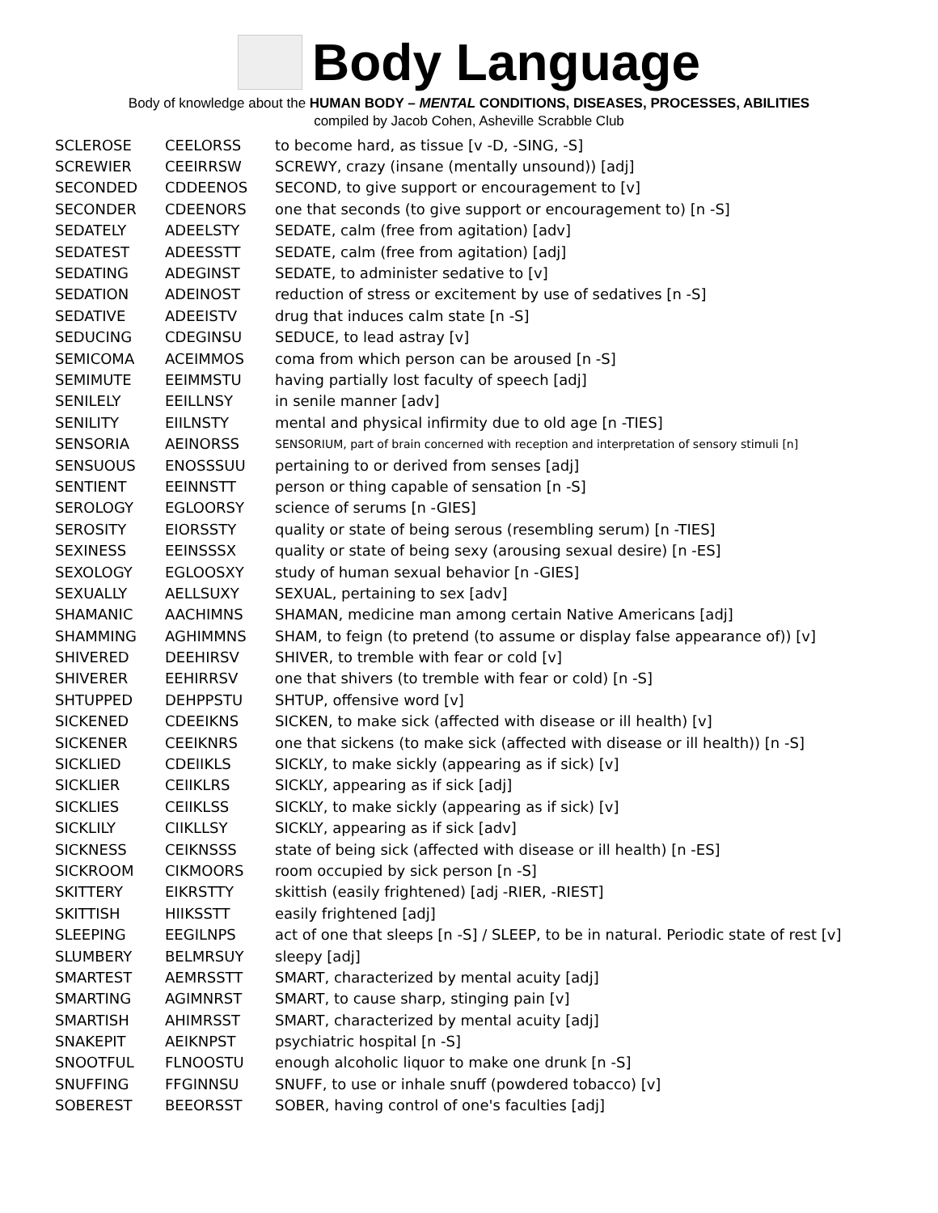Body Language
Body of knowledge about the HUMAN BODY – MENTAL CONDITIONS, DISEASES, PROCESSES, ABILITIES
compiled by Jacob Cohen, Asheville Scrabble Club
| SCLEROSE | CEELORSS | to become hard, as tissue [v -D, -SING, -S] |
| SCREWIER | CEEIRRSW | SCREWY, crazy (insane (mentally unsound)) [adj] |
| SECONDED | CDDEENOS | SECOND, to give support or encouragement to [v] |
| SECONDER | CDEENORS | one that seconds (to give support or encouragement to) [n -S] |
| SEDATELY | ADEELSTY | SEDATE, calm (free from agitation) [adv] |
| SEDATEST | ADEESSTT | SEDATE, calm (free from agitation) [adj] |
| SEDATING | ADEGINST | SEDATE, to administer sedative to [v] |
| SEDATION | ADEINOST | reduction of stress or excitement by use of sedatives [n -S] |
| SEDATIVE | ADEEISTV | drug that induces calm state [n -S] |
| SEDUCING | CDEGINSU | SEDUCE, to lead astray [v] |
| SEMICOMA | ACEIMMOS | coma from which person can be aroused [n -S] |
| SEMIMUTE | EEIMMSTU | having partially lost faculty of speech [adj] |
| SENILELY | EEILLNSY | in senile manner [adv] |
| SENILITY | EIILNSTY | mental and physical infirmity due to old age [n -TIES] |
| SENSORIA | AEINORSS | SENSORIUM, part of brain concerned with reception and interpretation of sensory stimuli [n] |
| SENSUOUS | ENOSSSUU | pertaining to or derived from senses [adj] |
| SENTIENT | EEINNSTT | person or thing capable of sensation [n -S] |
| SEROLOGY | EGLOORSY | science of serums [n -GIES] |
| SEROSITY | EIORSSTY | quality or state of being serous (resembling serum) [n -TIES] |
| SEXINESS | EEINSSSX | quality or state of being sexy (arousing sexual desire) [n -ES] |
| SEXOLOGY | EGLOOSXY | study of human sexual behavior [n -GIES] |
| SEXUALLY | AELLSUXY | SEXUAL, pertaining to sex [adv] |
| SHAMANIC | AACHIMNS | SHAMAN, medicine man among certain Native Americans [adj] |
| SHAMMING | AGHIMMNS | SHAM, to feign (to pretend (to assume or display false appearance of)) [v] |
| SHIVERED | DEEHIRSV | SHIVER, to tremble with fear or cold [v] |
| SHIVERER | EEHIRRSV | one that shivers (to tremble with fear or cold) [n -S] |
| SHTUPPED | DEHPPSTU | SHTUP, offensive word [v] |
| SICKENED | CDEEIKNS | SICKEN, to make sick (affected with disease or ill health) [v] |
| SICKENER | CEEIKNRS | one that sickens (to make sick (affected with disease or ill health)) [n -S] |
| SICKLIED | CDEIIKLS | SICKLY, to make sickly (appearing as if sick) [v] |
| SICKLIER | CEIIKLRS | SICKLY, appearing as if sick [adj] |
| SICKLIES | CEIIKLSS | SICKLY, to make sickly (appearing as if sick) [v] |
| SICKLILY | CIIKLLSY | SICKLY, appearing as if sick [adv] |
| SICKNESS | CEIKNSSS | state of being sick (affected with disease or ill health) [n -ES] |
| SICKROOM | CIKMOORS | room occupied by sick person [n -S] |
| SKITTERY | EIKRSTTY | skittish (easily frightened) [adj -RIER, -RIEST] |
| SKITTISH | HIIKSSTT | easily frightened [adj] |
| SLEEPING | EEGILNPS | act of one that sleeps [n -S] / SLEEP, to be in natural. Periodic state of rest [v] |
| SLUMBERY | BELMRSUY | sleepy [adj] |
| SMARTEST | AEMRSSTT | SMART, characterized by mental acuity [adj] |
| SMARTING | AGIMNRST | SMART, to cause sharp, stinging pain [v] |
| SMARTISH | AHIMRSST | SMART, characterized by mental acuity [adj] |
| SNAKEPIT | AEIKNPST | psychiatric hospital [n -S] |
| SNOOTFUL | FLNOOSTU | enough alcoholic liquor to make one drunk [n -S] |
| SNUFFING | FFGINNSU | SNUFF, to use or inhale snuff (powdered tobacco) [v] |
| SOBEREST | BEEORSST | SOBER, having control of one's faculties [adj] |